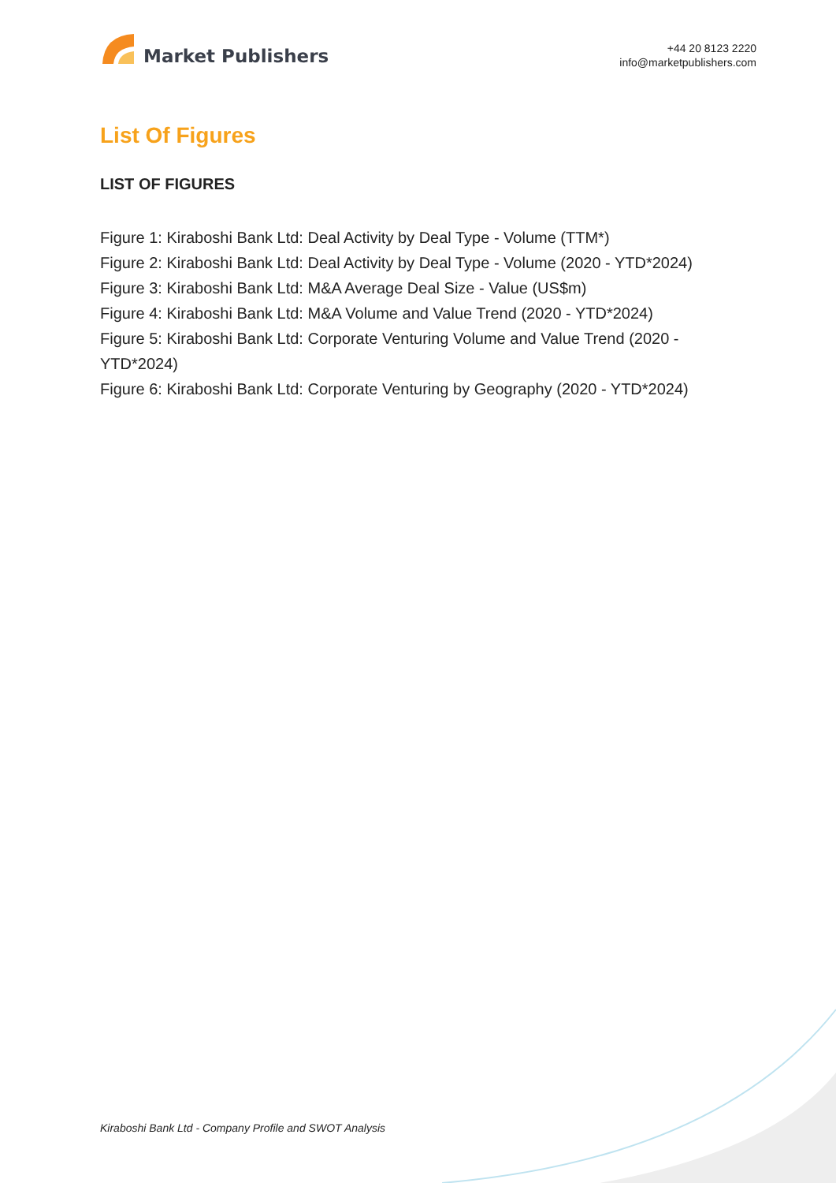Market Publishers
+44 20 8123 2220
info@marketpublishers.com
List Of Figures
LIST OF FIGURES
Figure 1: Kiraboshi Bank Ltd: Deal Activity by Deal Type - Volume (TTM*)
Figure 2: Kiraboshi Bank Ltd: Deal Activity by Deal Type - Volume (2020 - YTD*2024)
Figure 3: Kiraboshi Bank Ltd: M&A Average Deal Size - Value (US$m)
Figure 4: Kiraboshi Bank Ltd: M&A Volume and Value Trend (2020 - YTD*2024)
Figure 5: Kiraboshi Bank Ltd: Corporate Venturing Volume and Value Trend (2020 - YTD*2024)
Figure 6: Kiraboshi Bank Ltd: Corporate Venturing by Geography (2020 - YTD*2024)
Kiraboshi Bank Ltd - Company Profile and SWOT Analysis